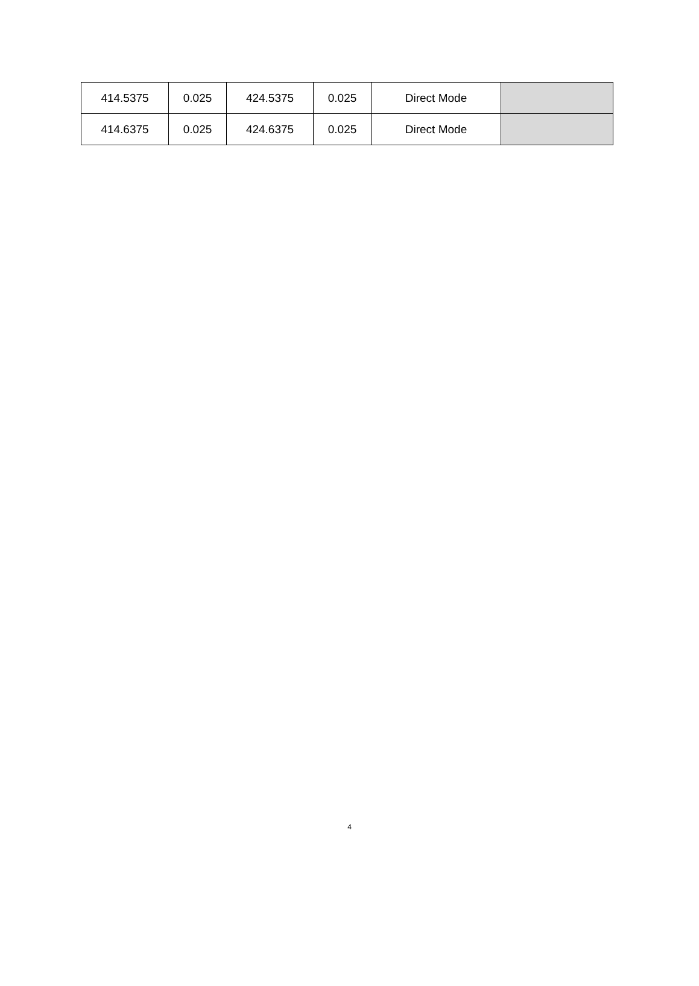| 414.5375 | 0.025 | 424.5375 | 0.025 | Direct Mode | |
| 414.6375 | 0.025 | 424.6375 | 0.025 | Direct Mode | |
4